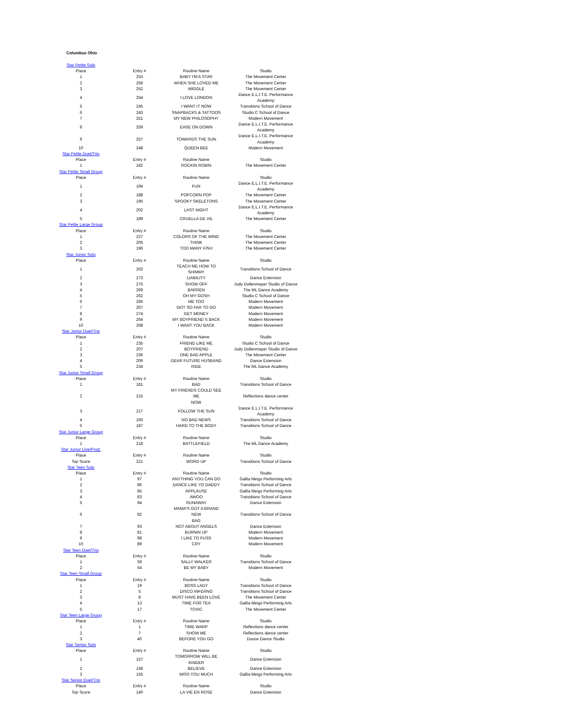Columbus Ohio
| Star Petite Solo | | | |
| Place | Entry # | Routine Name | Studio |
| 1 | 253 | BABY I'M A STAR | The Movement Center |
| 2 | 258 | WHEN SHE LOVED ME | The Movement Center |
| 3 | 252 | WIGGLE | The Movement Center |
| 4 | 254 | I LOVE LONDON | Dance E.L.I.T.E. Performance Academy |
| 5 | 245 | I WANT IT NOW | Transitions School of Dance |
| 6 | 243 | SNAPBACKS & TATTOOS | Studio C School of Dance |
| 7 | 251 | MY NEW PHILOSOPHY | Modern Movement |
| 8 | 259 | EASE ON DOWN | Dance E.L.I.T.E. Performance Academy |
| 9 | 257 | TOWARDS THE SUN | Dance E.L.I.T.E. Performance Academy |
| 10 | 248 | QUEEN BEE | Modern Movement |
| Star Petite Duet/Trio | | | |
| Place | Entry # | Routine Name | Studio |
| 1 | 182 | ROCKIN ROBIN | The Movement Center |
| Star Petite Small Group | | | |
| Place | Entry # | Routine Name | Studio |
| 1 | 194 | FUN | Dance E.L.I.T.E. Performance Academy |
| 2 | 188 | POPCORN POP | The Movement Center |
| 3 | 195 | SPOOKY SKELETONS | The Movement Center |
| 4 | 202 | LAST NIGHT | Dance E.L.I.T.E. Performance Academy |
| 5 | 189 | CRUELLA DE VIL | The Movement Center |
| Star Petite Large Group | | | |
| Place | Entry # | Routine Name | Studio |
| 1 | 227 | COLORS OF THE WIND | The Movement Center |
| 2 | 205 | THINK | The Movement Center |
| 3 | 196 | TOO MANY FISH | The Movement Center |
| Star Junior Solo | | | |
| Place | Entry # | Routine Name | Studio |
| 1 | 263 | TEACH ME HOW TO SHIMMY | Transitions School of Dance |
| 2 | 273 | LIABILITY | Dance Extension |
| 3 | 275 | SHOW OFF | Judy Dollenmayer Studio of Dance |
| 4 | 269 | BARREN | The ML Dance Academy |
| 5 | 262 | OH MY GOSH | Studio C School of Dance |
| 6 | 266 | ME TOO | Modern Movement |
| 7 | 267 | GOT SO FAR TO GO | Modern Movement |
| 8 | 274 | GET MONEY | Modern Movement |
| 9 | 264 | MY BOYFRIEND S BACK | Modern Movement |
| 10 | 268 | I WANT YOU BACK | Modern Movement |
| Star Junior Duet/Trio | | | |
| Place | Entry # | Routine Name | Studio |
| 1 | 235 | FRIEND LIKE ME | Studio C School of Dance |
| 2 | 207 | BOYFRIEND | Judy Dollenmayer Studio of Dance |
| 3 | 236 | ONE BAD APPLE | The Movement Center |
| 4 | 206 | DEAR FUTURE HUSBAND | Dance Extension |
| 5 | 234 | RIDE | The ML Dance Academy |
| Star Junior Small Group | | | |
| Place | Entry # | Routine Name | Studio |
| 1 | 181 | BAD | Transitions School of Dance |
| 2 | 215 | MY FRIENDS COULD SEE ME NOW | Reflections dance center |
| 3 | 217 | FOLLOW THE SUN | Dance E.L.I.T.E. Performance Academy |
| 4 | 193 | NO BAD NEWS | Transitions School of Dance |
| 5 | 187 | HARD TO THE BODY | Transitions School of Dance |
| Star Junior Large Group | | | |
| Place | Entry # | Routine Name | Studio |
| 1 | 218 | BATTLEFIELD | The ML Dance Academy |
| Star Junior Line/Prod. | | | |
| Place | Entry # | Routine Name | Studio |
| Top Score | 221 | WORD UP | Transitions School of Dance |
| Star Teen Solo | | | |
| Place | Entry # | Routine Name | Studio |
| 1 | 97 | ANYTHING YOU CAN DO | Gallia Meigs Performing Arts |
| 2 | 86 | DANCE LIKE YO DADDY | Transitions School of Dance |
| 3 | 85 | APPLAUSE | Gallia Meigs Performing Arts |
| 4 | 83 | AWOO | Transitions School of Dance |
| 5 | 94 | RUNAWAY | Dance Extension |
| 6 | 82 | MAMA'S GOT A BRAND NEW BAG | Transitions School of Dance |
| 7 | 93 | NOT ABOUT ANGELS | Dance Extension |
| 8 | 81 | BURNIN UP | Modern Movement |
| 9 | 98 | I LIKE TO FUSS | Modern Movement |
| 10 | 89 | CRY | Modern Movement |
| Star Teen Duet/Trio | | | |
| Place | Entry # | Routine Name | Studio |
| 1 | 59 | SALLY WALKER | Transitions School of Dance |
| 2 | 54 | BE MY BABY | Modern Movement |
| Star Teen Small Group | | | |
| Place | Entry # | Routine Name | Studio |
| 1 | 19 | BOSS LADY | Transitions School of Dance |
| 2 | 5 | DISCO INFERNO | Transitions School of Dance |
| 3 | 8 | MUST HAVE BEEN LOVE | The Movement Center |
| 4 | 13 | TIME FOR TEA | Gallia Meigs Performing Arts |
| 5 | 17 | TOXIC | The Movement Center |
| Star Teen Large Group | | | |
| Place | Entry # | Routine Name | Studio |
| 1 | 1 | TIME WARP | Reflections dance center |
| 2 | 7 | SHOW ME | Reflections dance center |
| 3 | 40 | BEFORE YOU GO | Douce Dance Studio |
| Star Senior Solo | | | |
| Place | Entry # | Routine Name | Studio |
| 1 | 157 | TOMORROW WILL BE KINDER | Dance Extension |
| 2 | 158 | BELIEVE | Dance Extension |
| 3 | 155 | MISS YOU MUCH | Gallia Meigs Performing Arts |
| Star Senior Duet/Trio | | | |
| Place | Entry # | Routine Name | Studio |
| Top Score | 140 | LA VIE EN ROSE | Dance Extension |